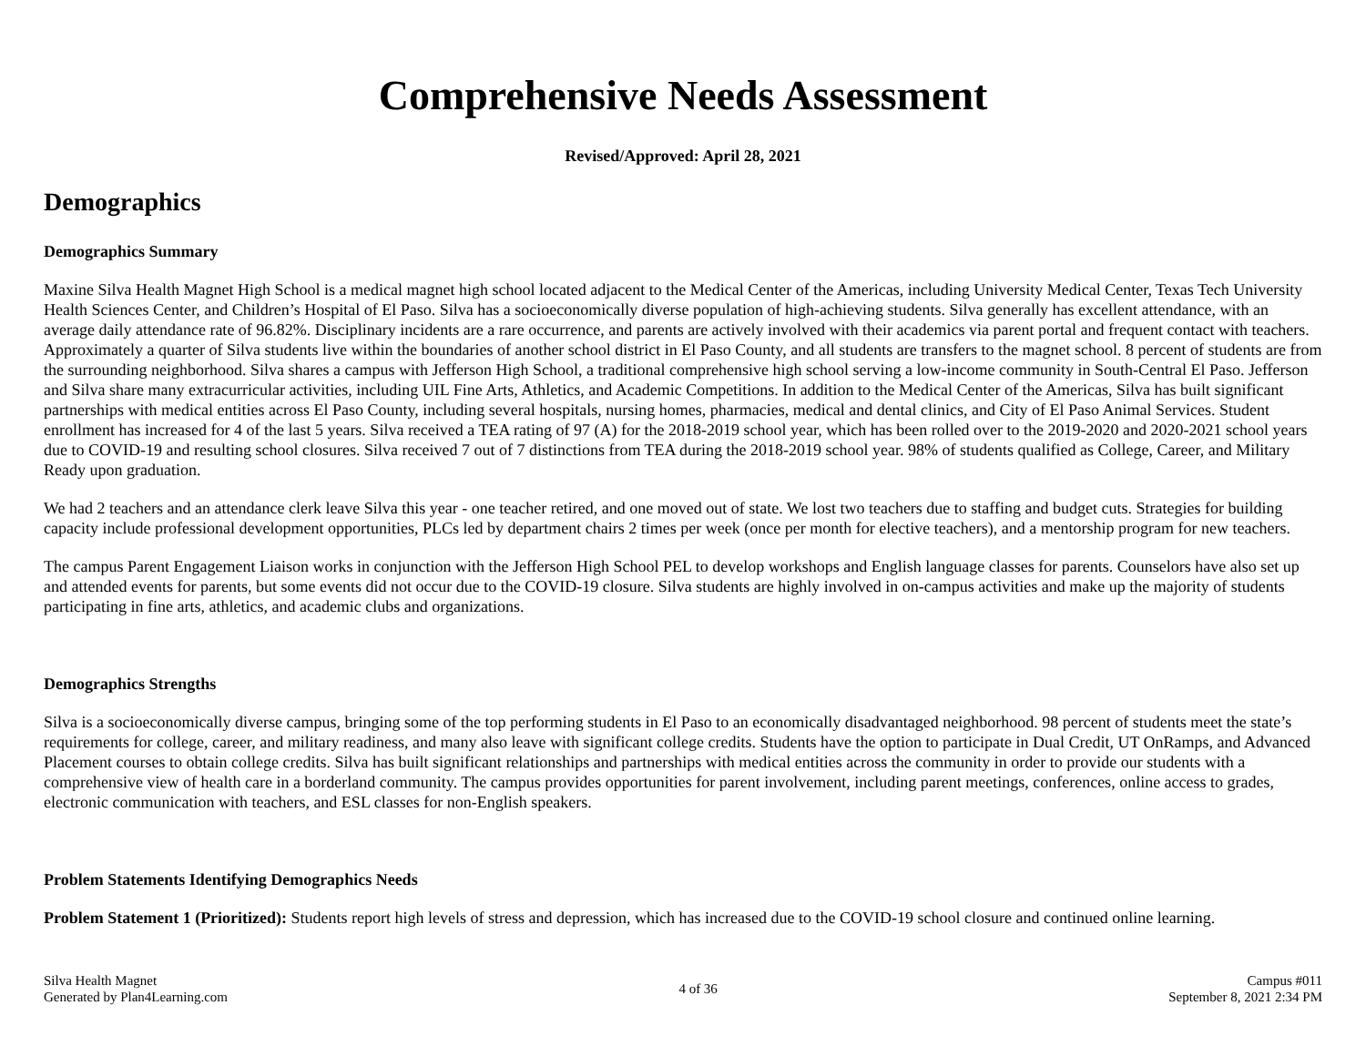Comprehensive Needs Assessment
Revised/Approved: April 28, 2021
Demographics
Demographics Summary
Maxine Silva Health Magnet High School is a medical magnet high school located adjacent to the Medical Center of the Americas, including University Medical Center, Texas Tech University Health Sciences Center, and Children’s Hospital of El Paso. Silva has a socioeconomically diverse population of high-achieving students. Silva generally has excellent attendance, with an average daily attendance rate of 96.82%. Disciplinary incidents are a rare occurrence, and parents are actively involved with their academics via parent portal and frequent contact with teachers. Approximately a quarter of Silva students live within the boundaries of another school district in El Paso County, and all students are transfers to the magnet school. 8 percent of students are from the surrounding neighborhood. Silva shares a campus with Jefferson High School, a traditional comprehensive high school serving a low-income community in South-Central El Paso. Jefferson and Silva share many extracurricular activities, including UIL Fine Arts, Athletics, and Academic Competitions. In addition to the Medical Center of the Americas, Silva has built significant partnerships with medical entities across El Paso County, including several hospitals, nursing homes, pharmacies, medical and dental clinics, and City of El Paso Animal Services. Student enrollment has increased for 4 of the last 5 years. Silva received a TEA rating of 97 (A) for the 2018-2019 school year, which has been rolled over to the 2019-2020 and 2020-2021 school years due to COVID-19 and resulting school closures. Silva received 7 out of 7 distinctions from TEA during the 2018-2019 school year. 98% of students qualified as College, Career, and Military Ready upon graduation.
We had 2 teachers and an attendance clerk leave Silva this year - one teacher retired, and one moved out of state. We lost two teachers due to staffing and budget cuts. Strategies for building capacity include professional development opportunities, PLCs led by department chairs 2 times per week (once per month for elective teachers), and a mentorship program for new teachers.
The campus Parent Engagement Liaison works in conjunction with the Jefferson High School PEL to develop workshops and English language classes for parents. Counselors have also set up and attended events for parents, but some events did not occur due to the COVID-19 closure. Silva students are highly involved in on-campus activities and make up the majority of students participating in fine arts, athletics, and academic clubs and organizations.
Demographics Strengths
Silva is a socioeconomically diverse campus, bringing some of the top performing students in El Paso to an economically disadvantaged neighborhood. 98 percent of students meet the state’s requirements for college, career, and military readiness, and many also leave with significant college credits. Students have the option to participate in Dual Credit, UT OnRamps, and Advanced Placement courses to obtain college credits. Silva has built significant relationships and partnerships with medical entities across the community in order to provide our students with a comprehensive view of health care in a borderland community. The campus provides opportunities for parent involvement, including parent meetings, conferences, online access to grades, electronic communication with teachers, and ESL classes for non-English speakers.
Problem Statements Identifying Demographics Needs
Problem Statement 1 (Prioritized): Students report high levels of stress and depression, which has increased due to the COVID-19 school closure and continued online learning.
Silva Health Magnet
Generated by Plan4Learning.com
4 of 36 Campus #011
September 8, 2021 2:34 PM